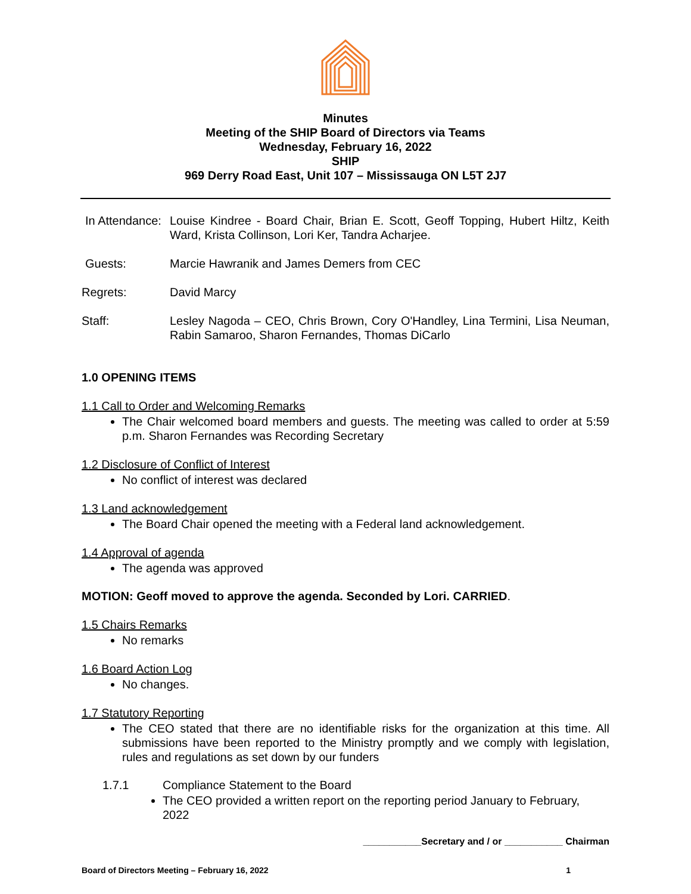Minutes
Meeting of the SHIP Board of Directors via Teams
Wednesday, February 16, 2022
SHIP
969 Derry Road East, Unit 107 – Mississauga ON L5T 2J7
In Attendance:
Louise Kindree - Board Chair, Brian E. Scott, Geoff Topping, Hubert Hiltz, Keith Ward, Krista Collinson, Lori Ker, Tandra Acharjee.
Guests: Marcie Hawranik and James Demers from CEC
Regrets: David Marcy
Staff: Lesley Nagoda – CEO, Chris Brown, Cory O'Handley, Lina Termini, Lisa Neuman, Rabin Samaroo, Sharon Fernandes, Thomas DiCarlo
1.0 OPENING ITEMS
1.1 Call to Order and Welcoming Remarks
The Chair welcomed board members and guests. The meeting was called to order at 5:59 p.m. Sharon Fernandes was Recording Secretary
1.2 Disclosure of Conflict of Interest
No conflict of interest was declared
1.3 Land acknowledgement
The Board Chair opened the meeting with a Federal land acknowledgement.
1.4 Approval of agenda
The agenda was approved
MOTION: Geoff moved to approve the agenda. Seconded by Lori. CARRIED.
1.5 Chairs Remarks
No remarks
1.6 Board Action Log
No changes.
1.7 Statutory Reporting
The CEO stated that there are no identifiable risks for the organization at this time. All submissions have been reported to the Ministry promptly and we comply with legislation, rules and regulations as set down by our funders
1.7.1 Compliance Statement to the Board
The CEO provided a written report on the reporting period January to February, 2022
___________Secretary and / or ___________ Chairman
Board of Directors Meeting – February 16, 2022 1